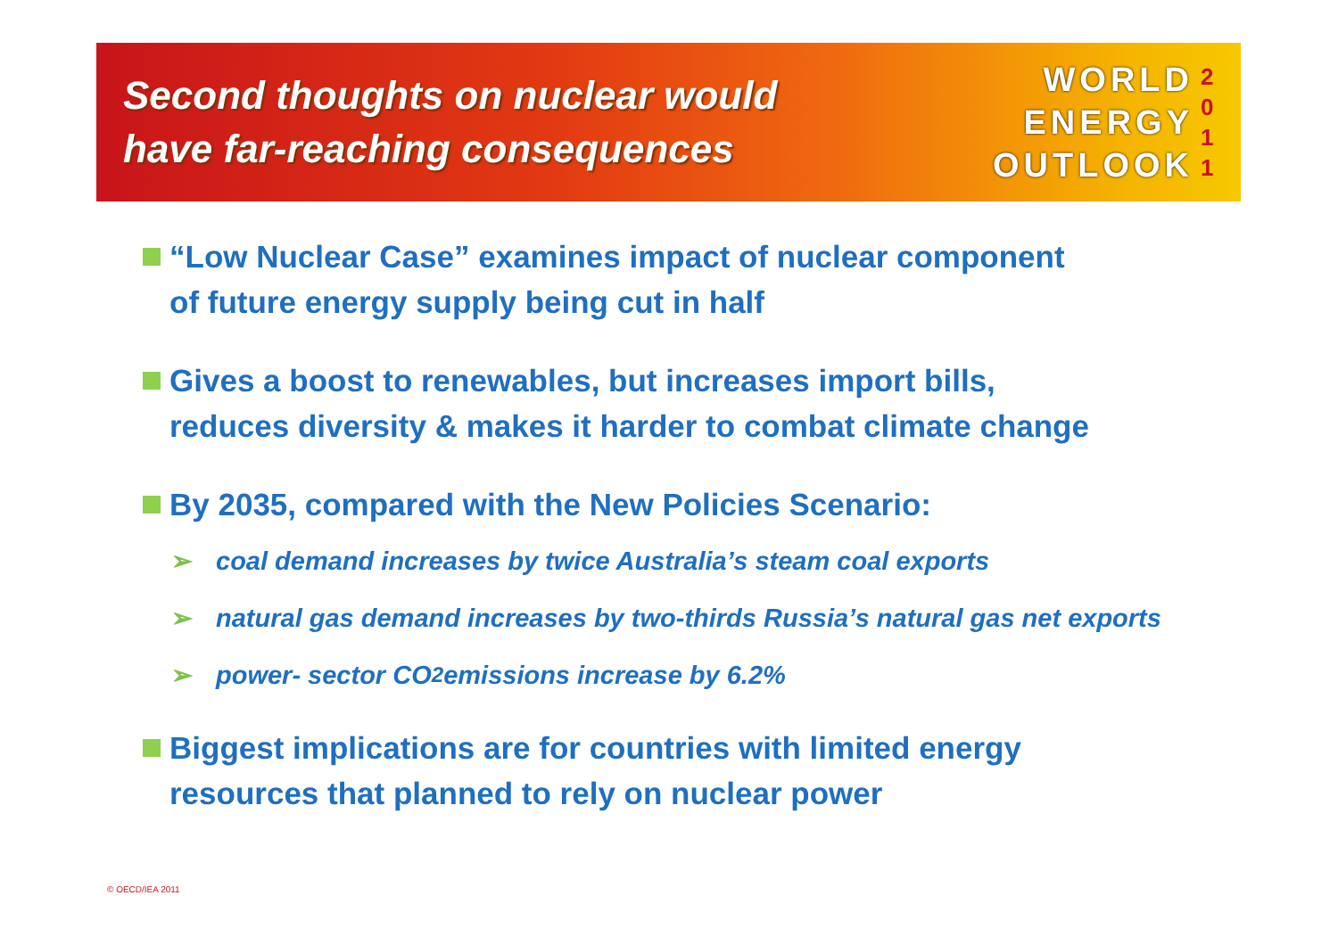Second thoughts on nuclear would
have far-reaching consequences
WORLD
ENERGY
OUTLOOK
2
0
1
1
“Low Nuclear Case” examines impact of nuclear component
of future energy supply being cut in half
Gives a boost to renewables, but increases import bills,
reduces diversity & makes it harder to combat climate change
By 2035, compared with the New Policies Scenario:
➢ coal demand increases by twice Australia’s steam coal exports
➢ natural gas demand increases by two-thirds Russia’s natural gas net exports
➢ power- sector CO<sub>2</sub> emissions increase by 6.2%
Biggest implications are for countries with limited energy
resources that planned to rely on nuclear power
© OECD/IEA 2011